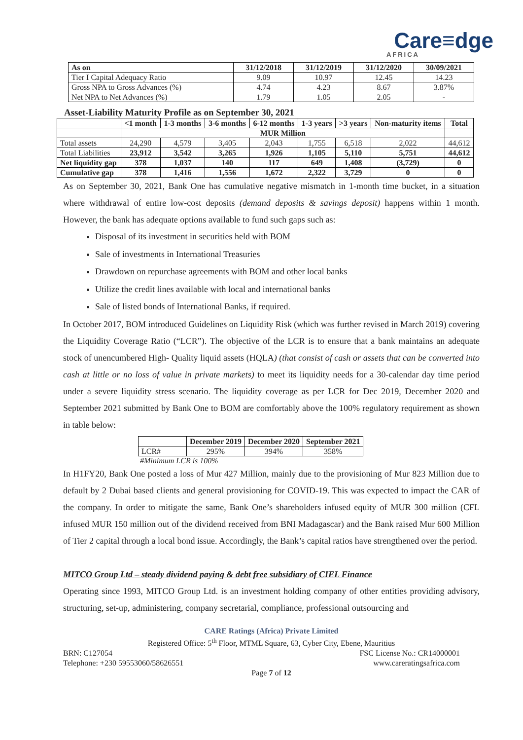Care≡dge
AFRICA
| As on | 31/12/2018 | 31/12/2019 | 31/12/2020 | 30/09/2021 |
| --- | --- | --- | --- | --- |
| Tier I Capital Adequacy Ratio | 9.09 | 10.97 | 12.45 | 14.23 |
| Gross NPA to Gross Advances (%) | 4.74 | 4.23 | 8.67 | 3.87% |
| Net NPA to Net Advances (%) | 1.79 | 1.05 | 2.05 | - |
Asset-Liability Maturity Profile as on September 30, 2021
| | <1 month | 1-3 months | 3-6 months | 6-12 months | 1-3 years | >3 years | Non-maturity items | Total |
| --- | --- | --- | --- | --- | --- | --- | --- | --- |
| | MUR Million | | | | | | | |
| Total assets | 24,290 | 4,579 | 3,405 | 2,043 | 1,755 | 6,518 | 2,022 | 44,612 |
| Total Liabilities | 23,912 | 3,542 | 3,265 | 1,926 | 1,105 | 5,110 | 5,751 | 44,612 |
| Net liquidity gap | 378 | 1,037 | 140 | 117 | 649 | 1,408 | (3,729) | 0 |
| Cumulative gap | 378 | 1,416 | 1,556 | 1,672 | 2,322 | 3,729 | 0 | 0 |
As on September 30, 2021, Bank One has cumulative negative mismatch in 1-month time bucket, in a situation where withdrawal of entire low-cost deposits (demand deposits & savings deposit) happens within 1 month. However, the bank has adequate options available to fund such gaps such as:
Disposal of its investment in securities held with BOM
Sale of investments in International Treasuries
Drawdown on repurchase agreements with BOM and other local banks
Utilize the credit lines available with local and international banks
Sale of listed bonds of International Banks, if required.
In October 2017, BOM introduced Guidelines on Liquidity Risk (which was further revised in March 2019) covering the Liquidity Coverage Ratio (“LCR”). The objective of the LCR is to ensure that a bank maintains an adequate stock of unencumbered High- Quality liquid assets (HQLA) (that consist of cash or assets that can be converted into cash at little or no loss of value in private markets) to meet its liquidity needs for a 30-calendar day time period under a severe liquidity stress scenario. The liquidity coverage as per LCR for Dec 2019, December 2020 and September 2021 submitted by Bank One to BOM are comfortably above the 100% regulatory requirement as shown in table below:
| | December 2019 | December 2020 | September 2021 |
| --- | --- | --- | --- |
| LCR# | 295% | 394% | 358% |
#Minimum LCR is 100%
In H1FY20, Bank One posted a loss of Mur 427 Million, mainly due to the provisioning of Mur 823 Million due to default by 2 Dubai based clients and general provisioning for COVID-19. This was expected to impact the CAR of the company. In order to mitigate the same, Bank One’s shareholders infused equity of MUR 300 million (CFL infused MUR 150 million out of the dividend received from BNI Madagascar) and the Bank raised Mur 600 Million of Tier 2 capital through a local bond issue. Accordingly, the Bank’s capital ratios have strengthened over the period.
MITCO Group Ltd – steady dividend paying & debt free subsidiary of CIEL Finance
Operating since 1993, MITCO Group Ltd. is an investment holding company of other entities providing advisory, structuring, set-up, administering, company secretarial, compliance, professional outsourcing and
CARE Ratings (Africa) Private Limited
Registered Office: 5<sup>th</sup> Floor, MTML Square, 63, Cyber City, Ebene, Mauritius
BRN: C127054 FSC License No.: CR14000001
Telephone: +230 59553060/58626551 www.careratingsafrica.com
Page 7 of 12